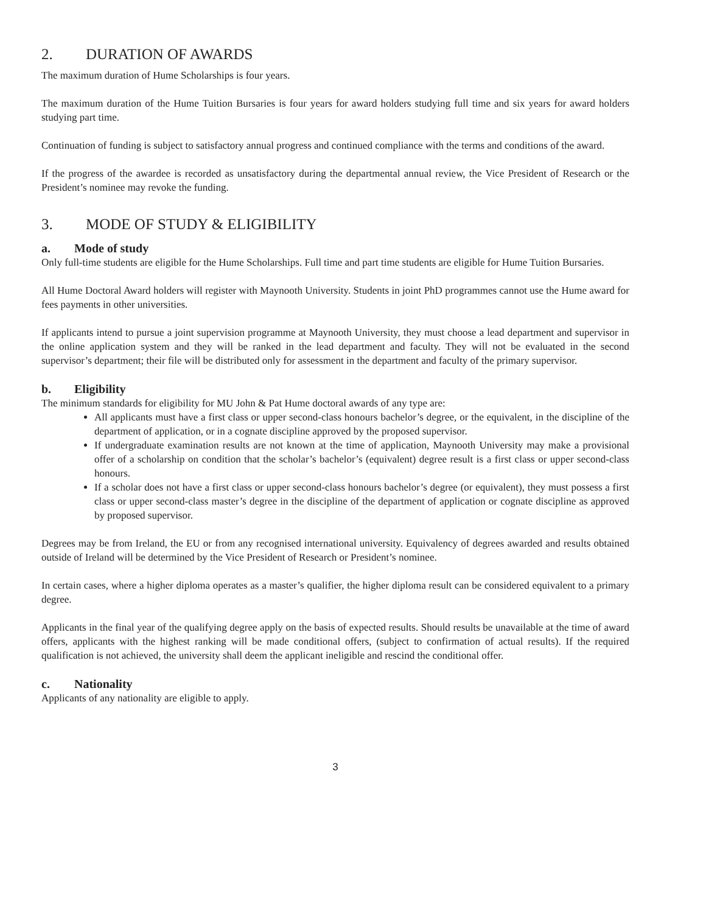2. DURATION OF AWARDS
The maximum duration of Hume Scholarships is four years.
The maximum duration of the Hume Tuition Bursaries is four years for award holders studying full time and six years for award holders studying part time.
Continuation of funding is subject to satisfactory annual progress and continued compliance with the terms and conditions of the award.
If the progress of the awardee is recorded as unsatisfactory during the departmental annual review, the Vice President of Research or the President’s nominee may revoke the funding.
3. MODE OF STUDY & ELIGIBILITY
a. Mode of study
Only full-time students are eligible for the Hume Scholarships. Full time and part time students are eligible for Hume Tuition Bursaries.
All Hume Doctoral Award holders will register with Maynooth University. Students in joint PhD programmes cannot use the Hume award for fees payments in other universities.
If applicants intend to pursue a joint supervision programme at Maynooth University, they must choose a lead department and supervisor in the online application system and they will be ranked in the lead department and faculty. They will not be evaluated in the second supervisor’s department; their file will be distributed only for assessment in the department and faculty of the primary supervisor.
b. Eligibility
The minimum standards for eligibility for MU John & Pat Hume doctoral awards of any type are:
All applicants must have a first class or upper second-class honours bachelor’s degree, or the equivalent, in the discipline of the department of application, or in a cognate discipline approved by the proposed supervisor.
If undergraduate examination results are not known at the time of application, Maynooth University may make a provisional offer of a scholarship on condition that the scholar’s bachelor’s (equivalent) degree result is a first class or upper second-class honours.
If a scholar does not have a first class or upper second-class honours bachelor’s degree (or equivalent), they must possess a first class or upper second-class master’s degree in the discipline of the department of application or cognate discipline as approved by proposed supervisor.
Degrees may be from Ireland, the EU or from any recognised international university. Equivalency of degrees awarded and results obtained outside of Ireland will be determined by the Vice President of Research or President’s nominee.
In certain cases, where a higher diploma operates as a master’s qualifier, the higher diploma result can be considered equivalent to a primary degree.
Applicants in the final year of the qualifying degree apply on the basis of expected results. Should results be unavailable at the time of award offers, applicants with the highest ranking will be made conditional offers, (subject to confirmation of actual results). If the required qualification is not achieved, the university shall deem the applicant ineligible and rescind the conditional offer.
c. Nationality
Applicants of any nationality are eligible to apply.
3